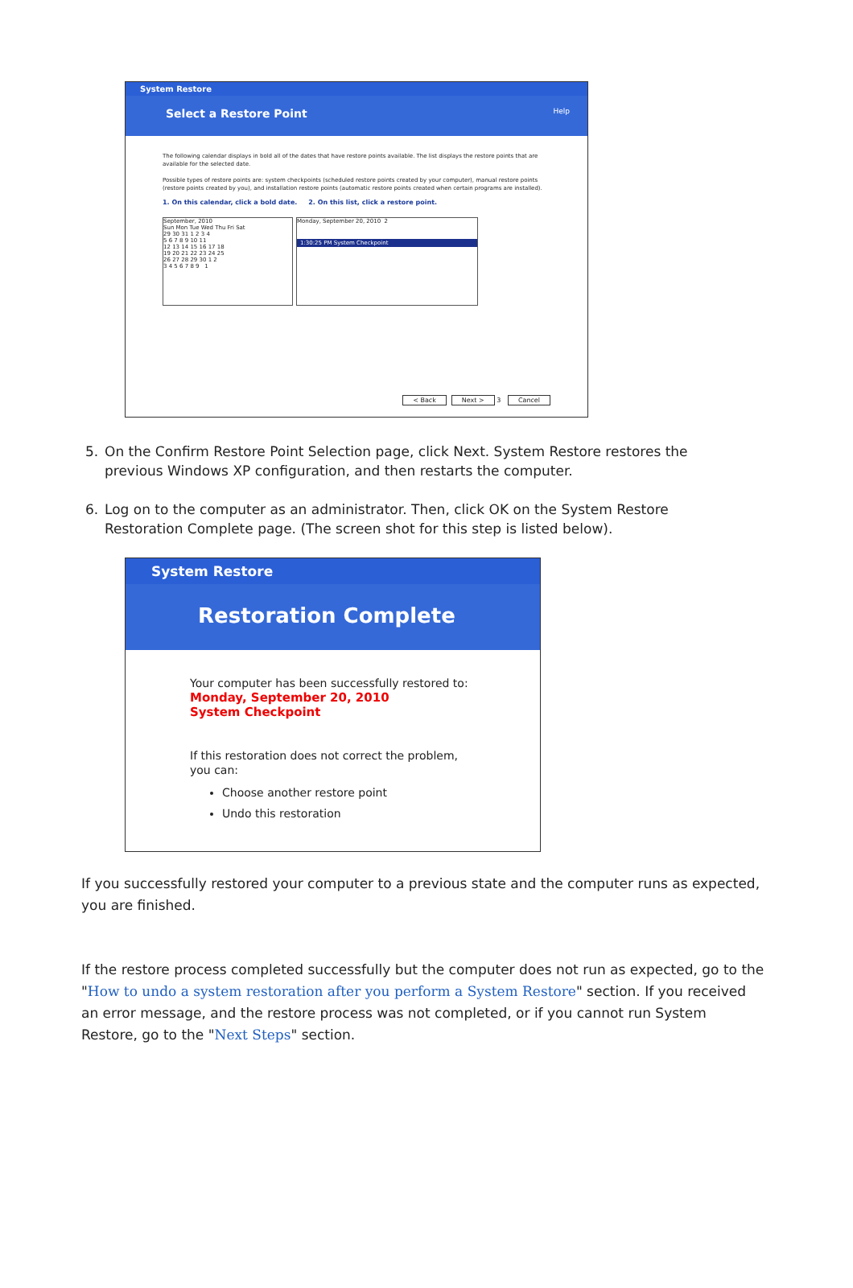System Restore
Select a Restore Point Help
The following calendar displays in bold all of the dates that have restore points available. The list displays the restore points that are available for the selected date.
Possible types of restore points are: system checkpoints (scheduled restore points created by your computer), manual restore points (restore points created by you), and installation restore points (automatic restore points created when certain programs are installed).
1. On this calendar, click a bold date. 2. On this list, click a restore point.
September, 2010
Sun Mon Tue Wed Thu Fri Sat
29 30 31 1 2 3 4
5 6 7 8 9 10 11
12 13 14 15 16 17 18
19 20 21 22 23 24 25
26 27 28 29 30 1 2
3 4 5 6 7 8 9 1
Monday, September 20, 2010 2
1:30:25 PM System Checkpoint
< Back Next > 3 Cancel
5. On the Confirm Restore Point Selection page, click Next. System Restore restores the previous Windows XP configuration, and then restarts the computer.
6. Log on to the computer as an administrator. Then, click OK on the System Restore Restoration Complete page. (The screen shot for this step is listed below).
System Restore
Restoration Complete
Your computer has been successfully restored to:
Monday, September 20, 2010
System Checkpoint
If this restoration does not correct the problem, you can:
Choose another restore point
Undo this restoration
If you successfully restored your computer to a previous state and the computer runs as expected, you are finished.
If the restore process completed successfully but the computer does not run as expected, go to the "How to undo a system restoration after you perform a System Restore" section. If you received an error message, and the restore process was not completed, or if you cannot run System Restore, go to the "Next Steps" section.